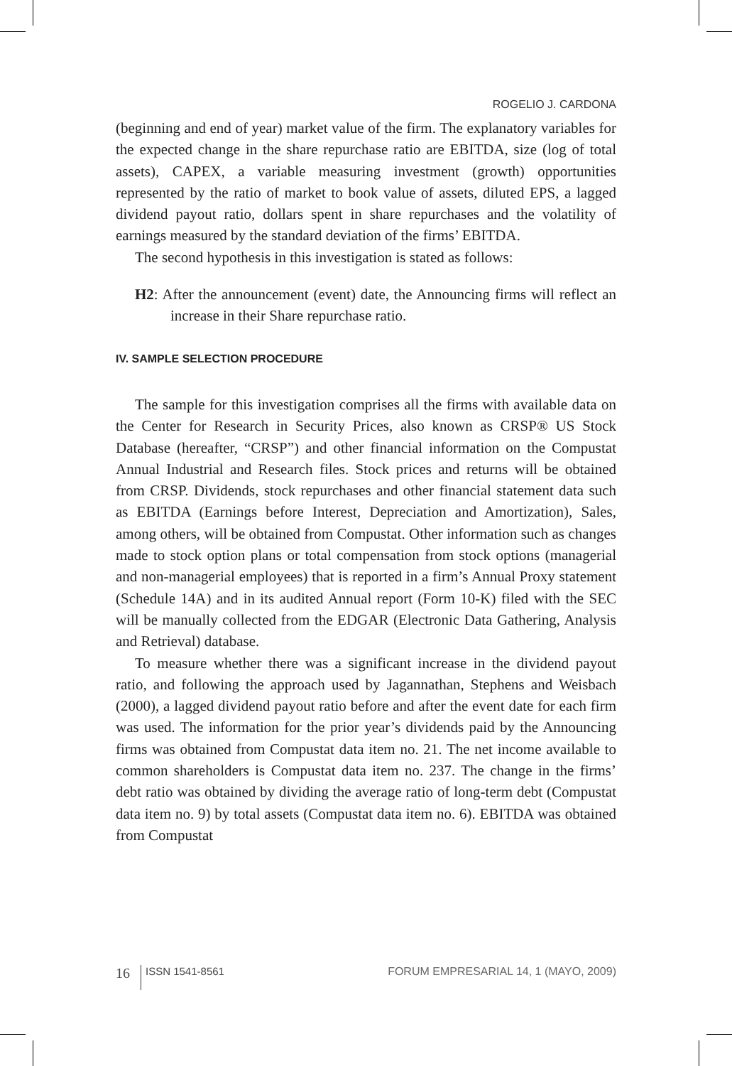ROGELIO J. CARDONA
(beginning and end of year) market value of the firm. The explanatory variables for the expected change in the share repurchase ratio are EBITDA, size (log of total assets), CAPEX, a variable measuring investment (growth) opportunities represented by the ratio of market to book value of assets, diluted EPS, a lagged dividend payout ratio, dollars spent in share repurchases and the volatility of earnings measured by the standard deviation of the firms’ EBITDA.
The second hypothesis in this investigation is stated as follows:
H2: After the announcement (event) date, the Announcing firms will reflect an increase in their Share repurchase ratio.
IV. SAMPLE SELECTION PROCEDURE
The sample for this investigation comprises all the firms with available data on the Center for Research in Security Prices, also known as CRSP® US Stock Database (hereafter, “CRSP”) and other financial information on the Compustat Annual Industrial and Research files. Stock prices and returns will be obtained from CRSP. Dividends, stock repurchases and other financial statement data such as EBITDA (Earnings before Interest, Depreciation and Amortization), Sales, among others, will be obtained from Compustat. Other information such as changes made to stock option plans or total compensation from stock options (managerial and non-managerial employees) that is reported in a firm’s Annual Proxy statement (Schedule 14A) and in its audited Annual report (Form 10-K) filed with the SEC will be manually collected from the EDGAR (Electronic Data Gathering, Analysis and Retrieval) database.
To measure whether there was a significant increase in the dividend payout ratio, and following the approach used by Jagannathan, Stephens and Weisbach (2000), a lagged dividend payout ratio before and after the event date for each firm was used. The information for the prior year’s dividends paid by the Announcing firms was obtained from Compustat data item no. 21. The net income available to common shareholders is Compustat data item no. 237. The change in the firms’ debt ratio was obtained by dividing the average ratio of long-term debt (Compustat data item no. 9) by total assets (Compustat data item no. 6). EBITDA was obtained from Compustat
16 ISSN 1541-8561 FORUM EMPRESARIAL 14, 1 (MAYO, 2009)